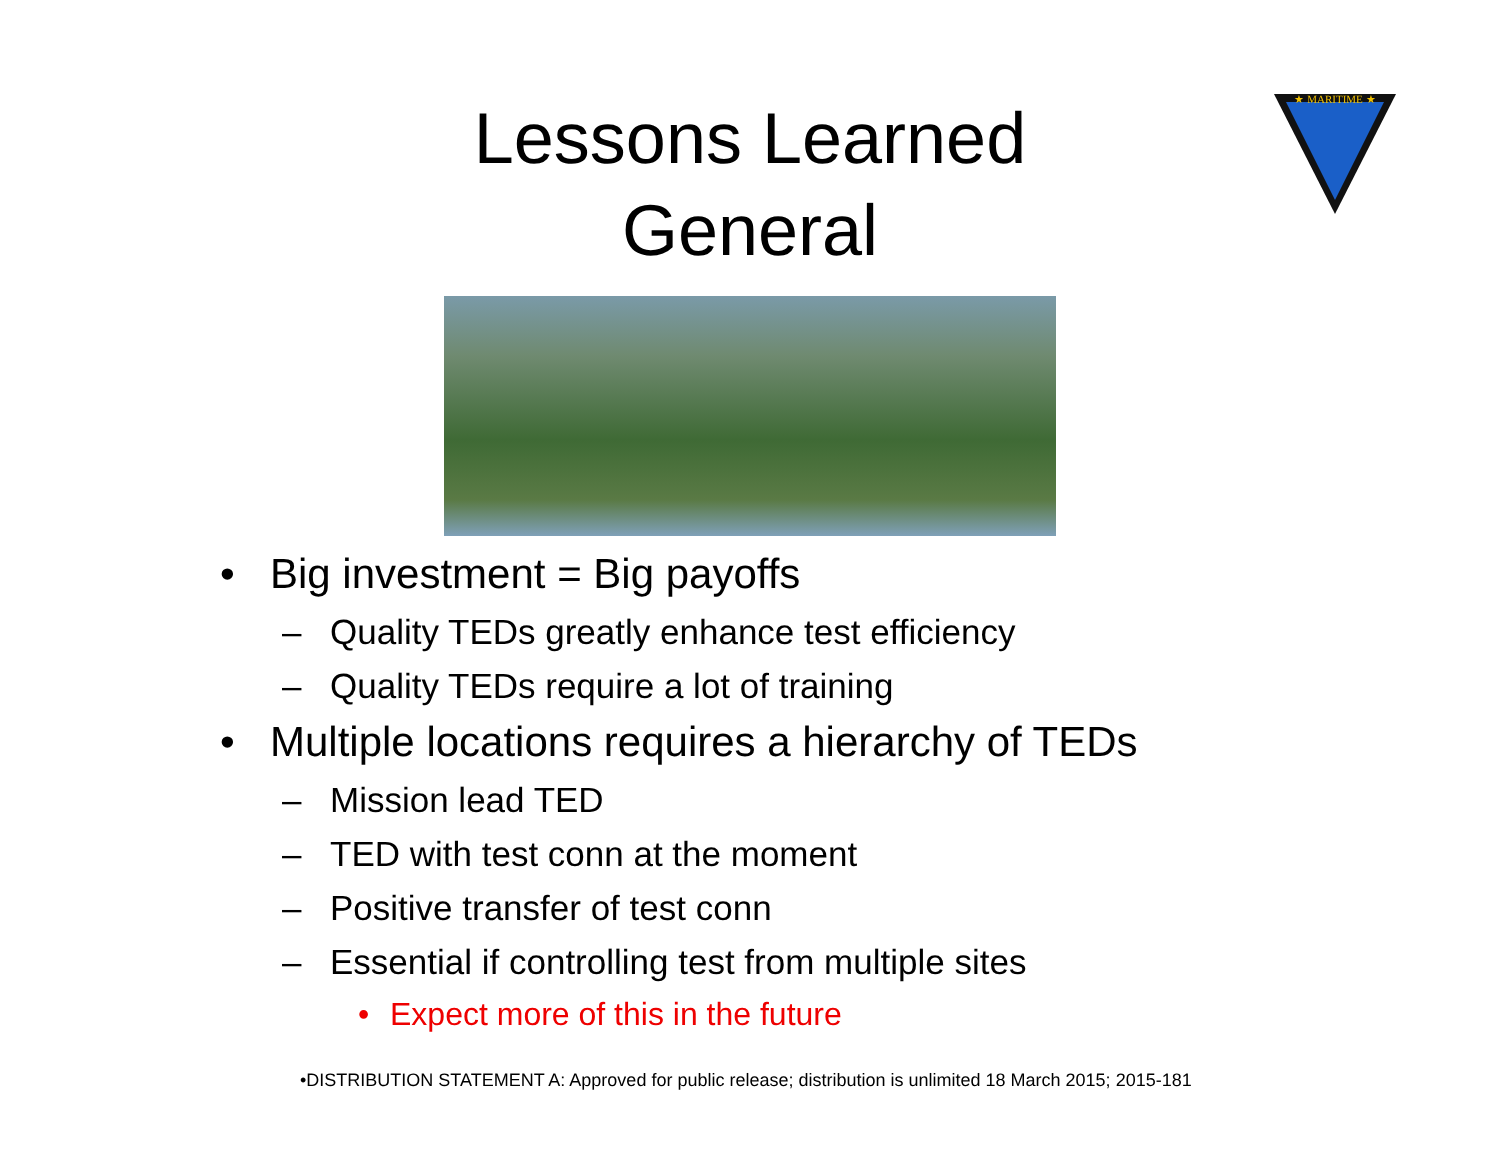Lessons Learned
General
★ MARITIME ★
• Big investment = Big payoffs
– Quality TEDs greatly enhance test efficiency
– Quality TEDs require a lot of training
• Multiple locations requires a hierarchy of TEDs
– Mission lead TED
– TED with test conn at the moment
– Positive transfer of test conn
– Essential if controlling test from multiple sites
• Expect more of this in the future
•DISTRIBUTION STATEMENT A: Approved for public release; distribution is unlimited 18 March 2015; 2015-181